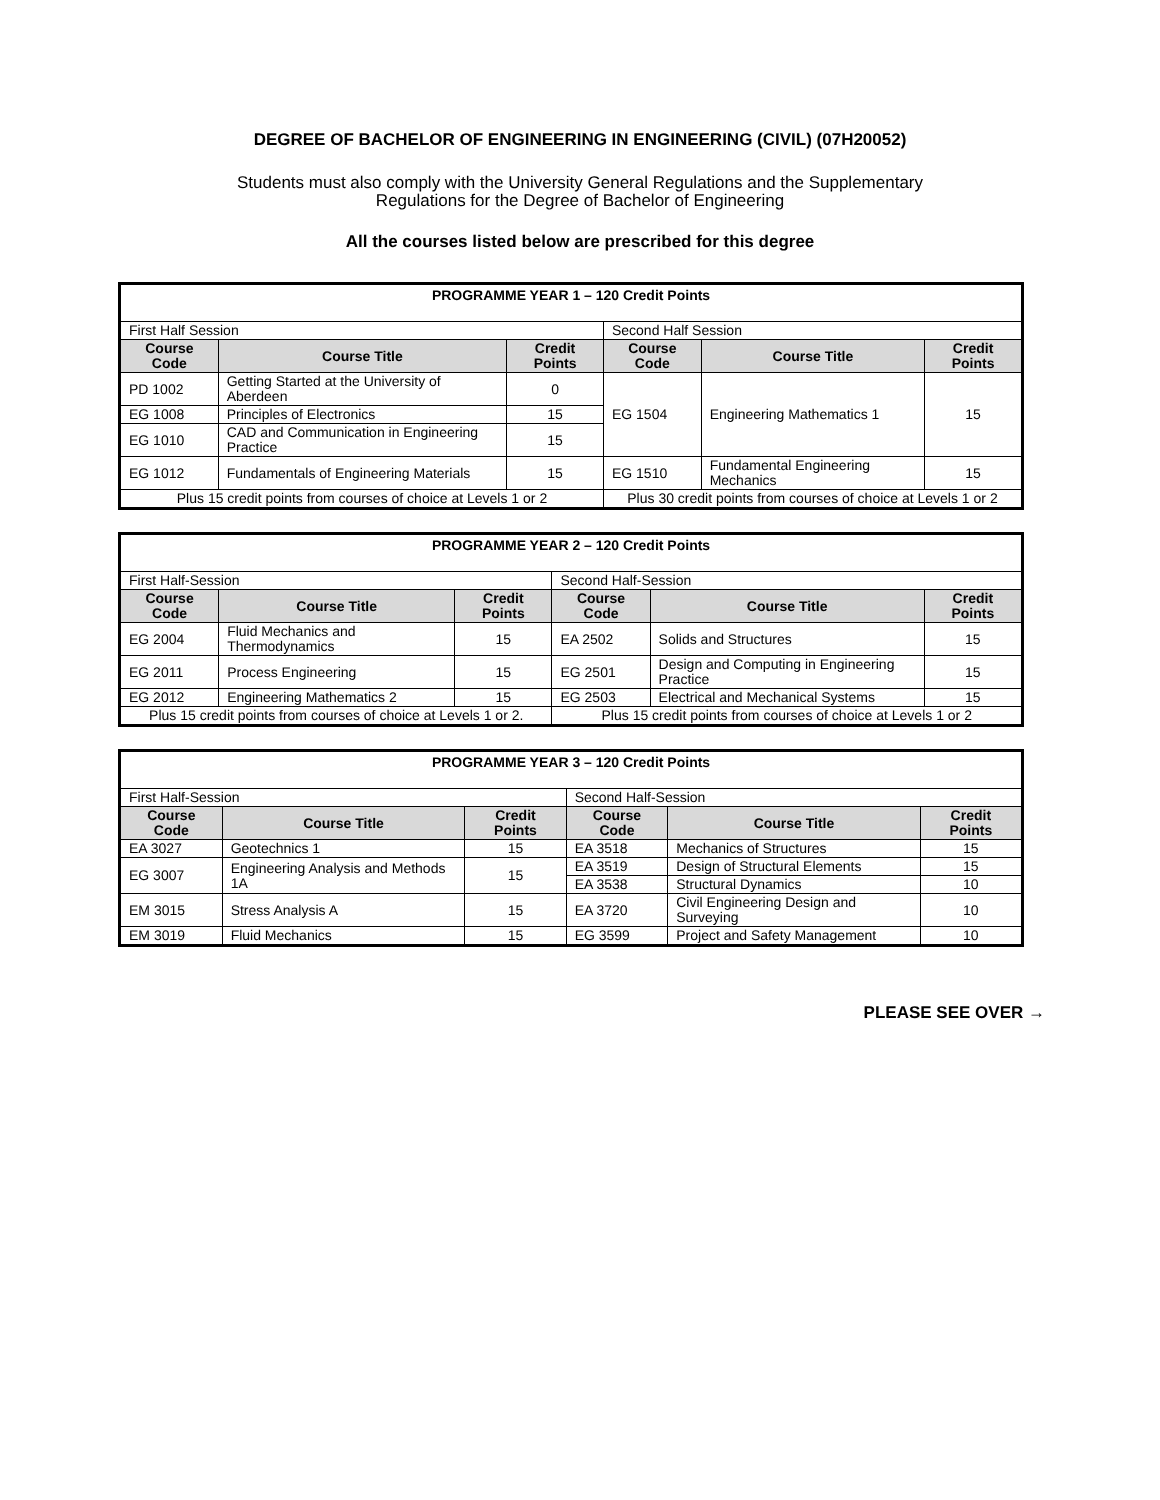DEGREE OF BACHELOR OF ENGINEERING IN ENGINEERING (CIVIL) (07H20052)
Students must also comply with the University General Regulations and the Supplementary
Regulations for the Degree of Bachelor of Engineering
All the courses listed below are prescribed for this degree
| PROGRAMME YEAR 1 – 120 Credit Points | | | | | |
| First Half Session | | | Second Half Session | | |
| Course Code | Course Title | Credit Points | Course Code | Course Title | Credit Points |
| PD 1002 | Getting Started at the University of Aberdeen | 0 | EG 1504 | Engineering Mathematics 1 | 15 |
| EG 1008 | Principles of Electronics | 15 | | | |
| EG 1010 | CAD and Communication in Engineering Practice | 15 | | | |
| EG 1012 | Fundamentals of Engineering Materials | 15 | EG 1510 | Fundamental Engineering Mechanics | 15 |
| Plus 15 credit points from courses of choice at Levels 1 or 2 | | | Plus 30 credit points from courses of choice at Levels 1 or 2 | | |
| PROGRAMME YEAR 2 – 120 Credit Points | | | | | |
| First Half-Session | | | Second Half-Session | | |
| Course Code | Course Title | Credit Points | Course Code | Course Title | Credit Points |
| EG 2004 | Fluid Mechanics and Thermodynamics | 15 | EA 2502 | Solids and Structures | 15 |
| EG 2011 | Process Engineering | 15 | EG 2501 | Design and Computing in Engineering Practice | 15 |
| EG 2012 | Engineering Mathematics 2 | 15 | EG 2503 | Electrical and Mechanical Systems | 15 |
| Plus 15 credit points from courses of choice at Levels 1 or 2. | | | Plus 15 credit points from courses of choice at Levels 1 or 2 | | |
| PROGRAMME YEAR 3 – 120 Credit Points | | | | | |
| First Half-Session | | | Second Half-Session | | |
| Course Code | Course Title | Credit Points | Course Code | Course Title | Credit Points |
| EA 3027 | Geotechnics 1 | 15 | EA 3518 | Mechanics of Structures | 15 |
| EG 3007 | Engineering Analysis and Methods 1A | 15 | EA 3519 | Design of Structural Elements | 15 |
| | | | EA 3538 | Structural Dynamics | 10 |
| EM 3015 | Stress Analysis A | 15 | EA 3720 | Civil Engineering Design and Surveying | 10 |
| EM 3019 | Fluid Mechanics | 15 | EG 3599 | Project and Safety Management | 10 |
PLEASE SEE OVER →